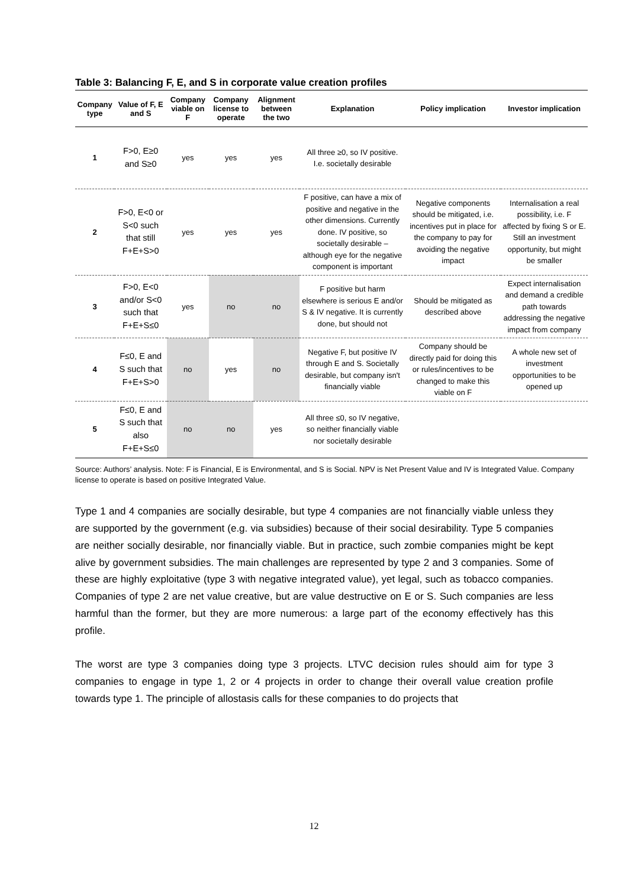Table 3: Balancing F, E, and S in corporate value creation profiles
| Company type | Value of F, E and S | Company viable on F | Company license to operate | Alignment between the two | Explanation | Policy implication | Investor implication |
| --- | --- | --- | --- | --- | --- | --- | --- |
| 1 | F>0, E≥0 and S≥0 | yes | yes | yes | All three ≥0, so IV positive. I.e. societally desirable | | |
| 2 | F>0, E<0 or S<0 such that still F+E+S>0 | yes | yes | yes | F positive, can have a mix of positive and negative in the other dimensions. Currently done. IV positive, so societally desirable – although eye for the negative component is important | Negative components should be mitigated, i.e. incentives put in place for the company to pay for avoiding the negative impact | Internalisation a real possibility, i.e. F affected by fixing S or E. Still an investment opportunity, but might be smaller |
| 3 | F>0, E<0 and/or S<0 such that F+E+S≤0 | yes | no | no | F positive but harm elsewhere is serious E and/or S & IV negative. It is currently done, but should not | Should be mitigated as described above | Expect internalisation and demand a credible path towards addressing the negative impact from company |
| 4 | F≤0, E and S such that F+E+S>0 | no | yes | no | Negative F, but positive IV through E and S. Societally desirable, but company isn't financially viable | Company should be directly paid for doing this or rules/incentives to be changed to make this viable on F | A whole new set of investment opportunities to be opened up |
| 5 | F≤0, E and S such that also F+E+S≤0 | no | no | yes | All three ≤0, so IV negative, so neither financially viable nor societally desirable | | |
Source: Authors’ analysis. Note: F is Financial, E is Environmental, and S is Social. NPV is Net Present Value and IV is Integrated Value. Company license to operate is based on positive Integrated Value.
Type 1 and 4 companies are socially desirable, but type 4 companies are not financially viable unless they are supported by the government (e.g. via subsidies) because of their social desirability. Type 5 companies are neither socially desirable, nor financially viable. But in practice, such zombie companies might be kept alive by government subsidies. The main challenges are represented by type 2 and 3 companies. Some of these are highly exploitative (type 3 with negative integrated value), yet legal, such as tobacco companies. Companies of type 2 are net value creative, but are value destructive on E or S. Such companies are less harmful than the former, but they are more numerous: a large part of the economy effectively has this profile.
The worst are type 3 companies doing type 3 projects. LTVC decision rules should aim for type 3 companies to engage in type 1, 2 or 4 projects in order to change their overall value creation profile towards type 1. The principle of allostasis calls for these companies to do projects that
12